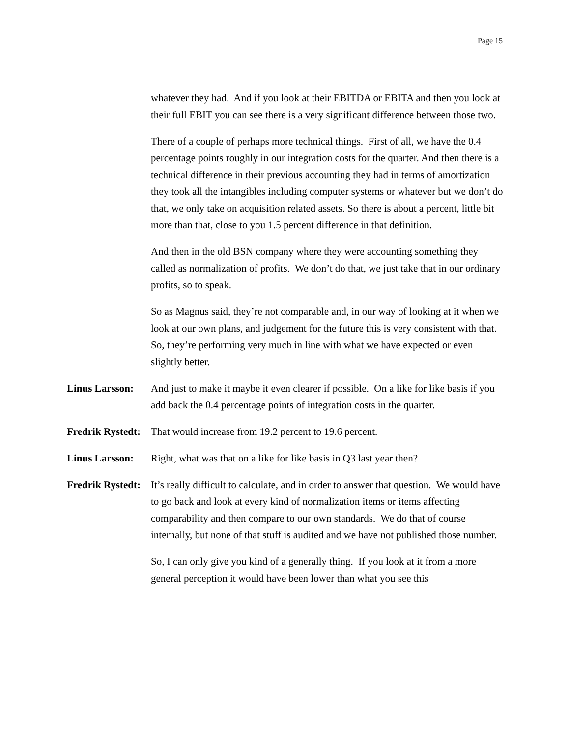Page 15
whatever they had. And if you look at their EBITDA or EBITA and then you look at their full EBIT you can see there is a very significant difference between those two.
There of a couple of perhaps more technical things. First of all, we have the 0.4 percentage points roughly in our integration costs for the quarter. And then there is a technical difference in their previous accounting they had in terms of amortization they took all the intangibles including computer systems or whatever but we don’t do that, we only take on acquisition related assets. So there is about a percent, little bit more than that, close to you 1.5 percent difference in that definition.
And then in the old BSN company where they were accounting something they called as normalization of profits. We don’t do that, we just take that in our ordinary profits, so to speak.
So as Magnus said, they’re not comparable and, in our way of looking at it when we look at our own plans, and judgement for the future this is very consistent with that. So, they’re performing very much in line with what we have expected or even slightly better.
Linus Larsson:
And just to make it maybe it even clearer if possible. On a like for like basis if you add back the 0.4 percentage points of integration costs in the quarter.
Fredrik Rystedt:
That would increase from 19.2 percent to 19.6 percent.
Linus Larsson:
Right, what was that on a like for like basis in Q3 last year then?
Fredrik Rystedt:
It’s really difficult to calculate, and in order to answer that question. We would have to go back and look at every kind of normalization items or items affecting comparability and then compare to our own standards. We do that of course internally, but none of that stuff is audited and we have not published those number.
So, I can only give you kind of a generally thing. If you look at it from a more general perception it would have been lower than what you see this